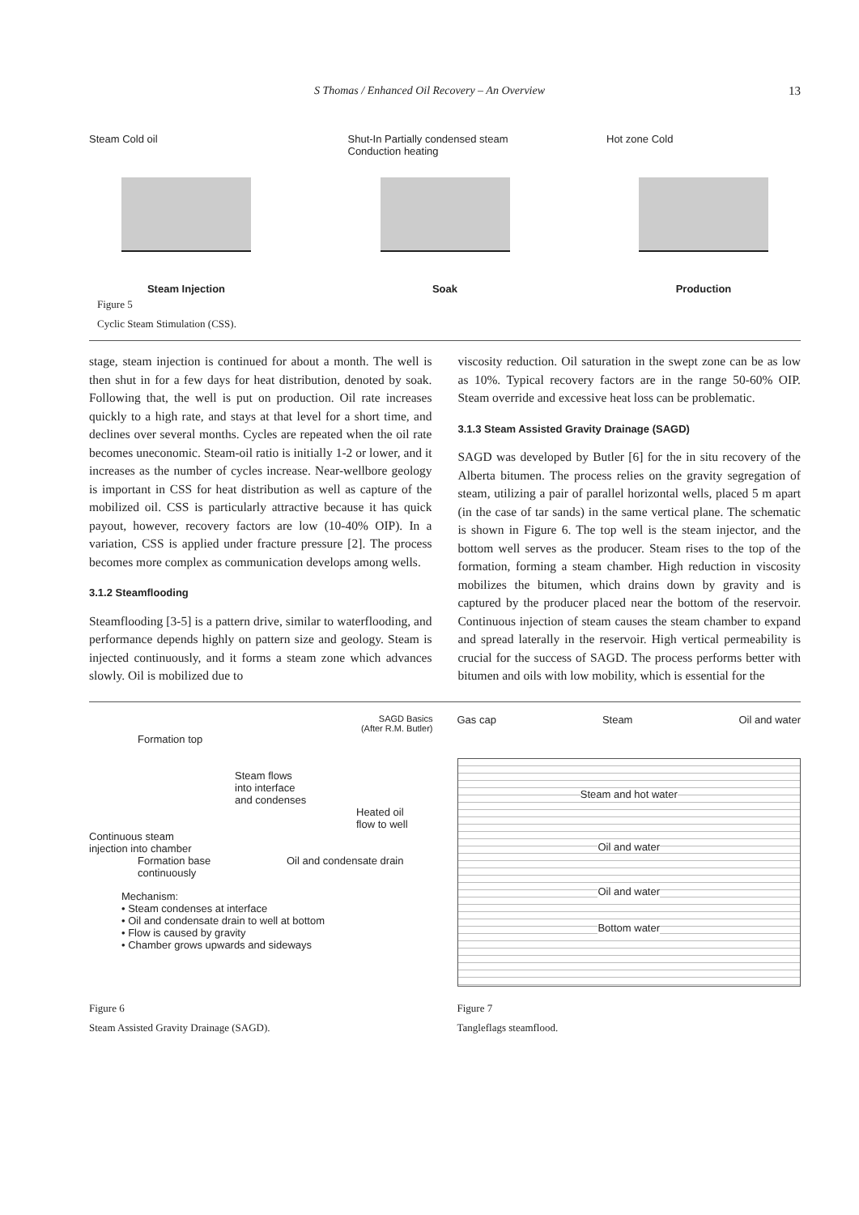S Thomas / Enhanced Oil Recovery – An Overview 13
Steam Cold oil
Steam Injection
Shut-In Partially condensed steam Conduction heating
Soak
Hot zone Cold
Production
Figure 5
Cyclic Steam Stimulation (CSS).
stage, steam injection is continued for about a month. The well is then shut in for a few days for heat distribution, denoted by soak. Following that, the well is put on production. Oil rate increases quickly to a high rate, and stays at that level for a short time, and declines over several months. Cycles are repeated when the oil rate becomes uneconomic. Steam-oil ratio is initially 1-2 or lower, and it increases as the number of cycles increase. Near-wellbore geology is important in CSS for heat distribution as well as capture of the mobilized oil. CSS is particularly attractive because it has quick payout, however, recovery factors are low (10-40% OIP). In a variation, CSS is applied under fracture pressure [2]. The process becomes more complex as communication develops among wells.
3.1.2 Steamflooding
Steamflooding [3-5] is a pattern drive, similar to waterflooding, and performance depends highly on pattern size and geology. Steam is injected continuously, and it forms a steam zone which advances slowly. Oil is mobilized due to
viscosity reduction. Oil saturation in the swept zone can be as low as 10%. Typical recovery factors are in the range 50-60% OIP. Steam override and excessive heat loss can be problematic.
3.1.3 Steam Assisted Gravity Drainage (SAGD)
SAGD was developed by Butler [6] for the in situ recovery of the Alberta bitumen. The process relies on the gravity segregation of steam, utilizing a pair of parallel horizontal wells, placed 5 m apart (in the case of tar sands) in the same vertical plane. The schematic is shown in Figure 6. The top well is the steam injector, and the bottom well serves as the producer. Steam rises to the top of the formation, forming a steam chamber. High reduction in viscosity mobilizes the bitumen, which drains down by gravity and is captured by the producer placed near the bottom of the reservoir. Continuous injection of steam causes the steam chamber to expand and spread laterally in the reservoir. High vertical permeability is crucial for the success of SAGD. The process performs better with bitumen and oils with low mobility, which is essential for the
SAGD Basics
(After R.M. Butler)
Formation top
Steam flows
into interface
and condenses
Heated oil
flow to well
Continuous steam
injection into chamber
Formation base Oil and condensate drain continuously
Mechanism:
• Steam condenses at interface
• Oil and condensate drain to well at bottom
• Flow is caused by gravity
• Chamber grows upwards and sideways
Figure 6
Steam Assisted Gravity Drainage (SAGD).
Gas cap Steam Oil and water
Steam and hot water
Oil and water
Oil and water
Bottom water
Figure 7
Tangleflags steamflood.